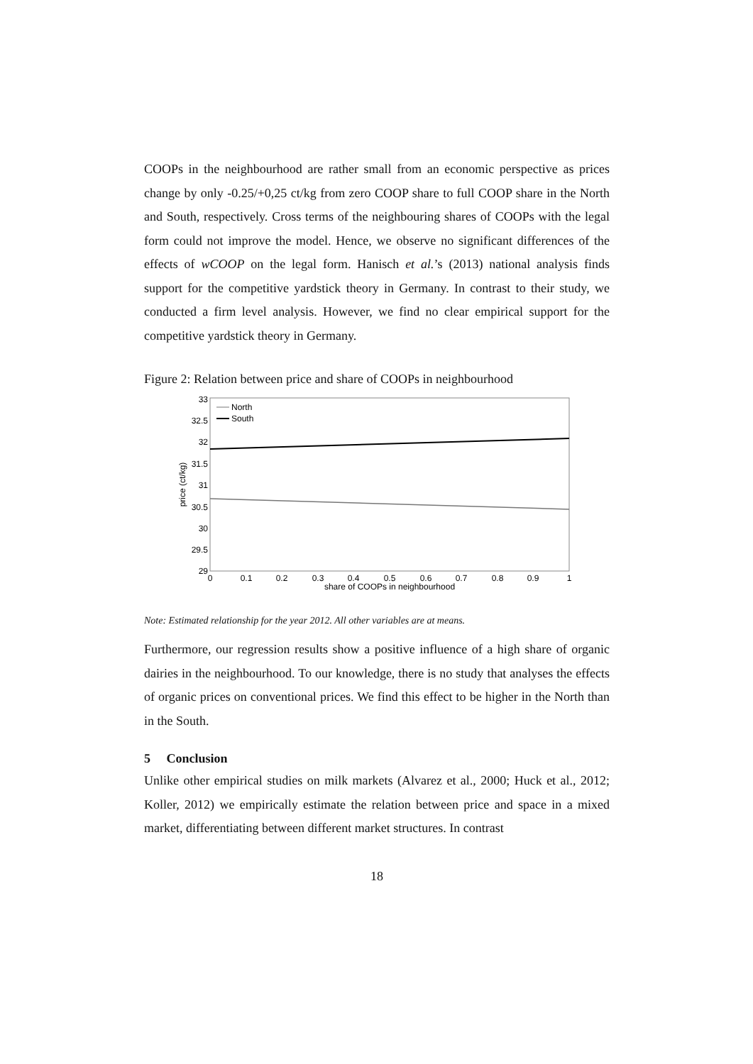COOPs in the neighbourhood are rather small from an economic perspective as prices change by only -0.25/+0,25 ct/kg from zero COOP share to full COOP share in the North and South, respectively. Cross terms of the neighbouring shares of COOPs with the legal form could not improve the model. Hence, we observe no significant differences of the effects of wCOOP on the legal form. Hanisch et al.’s (2013) national analysis finds support for the competitive yardstick theory in Germany. In contrast to their study, we conducted a firm level analysis. However, we find no clear empirical support for the competitive yardstick theory in Germany.
Figure 2: Relation between price and share of COOPs in neighbourhood
33
32.5
32
31.5
31
30.5
30
29.5
29
0
0.1
0.2
0.3
0.4
0.5
0.6
0.7
0.8
0.9
1
share of COOPs in neighbourhood
price (ct/kg)
North
South
Note: Estimated relationship for the year 2012. All other variables are at means.
Furthermore, our regression results show a positive influence of a high share of organic dairies in the neighbourhood. To our knowledge, there is no study that analyses the effects of organic prices on conventional prices. We find this effect to be higher in the North than in the South.
5 Conclusion
Unlike other empirical studies on milk markets (Alvarez et al., 2000; Huck et al., 2012; Koller, 2012) we empirically estimate the relation between price and space in a mixed market, differentiating between different market structures. In contrast
18